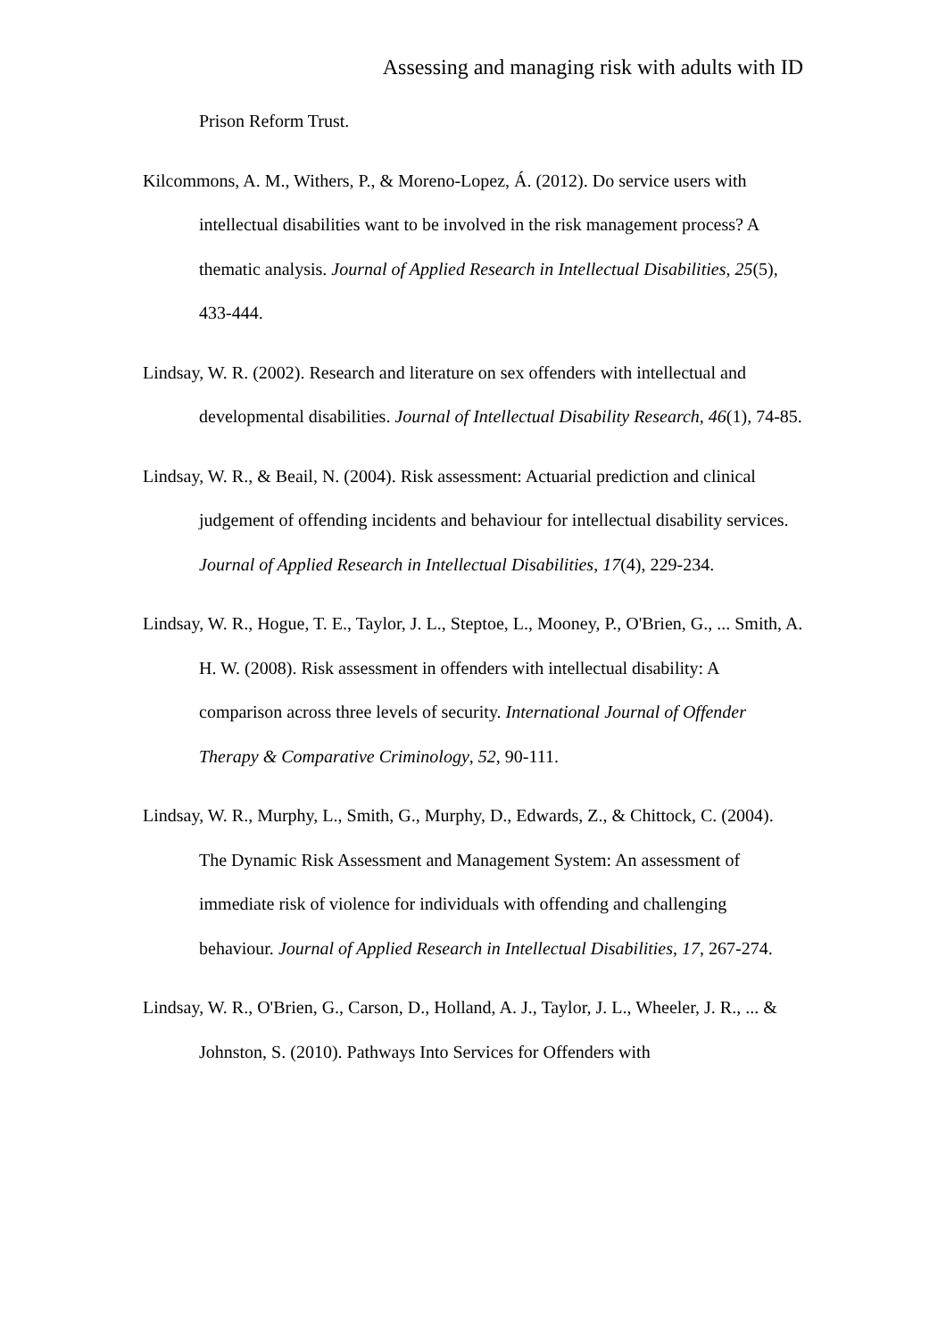Assessing and managing risk with adults with ID
Prison Reform Trust.
Kilcommons, A. M., Withers, P., & Moreno-Lopez, Á. (2012). Do service users with intellectual disabilities want to be involved in the risk management process? A thematic analysis. Journal of Applied Research in Intellectual Disabilities, 25(5), 433-444.
Lindsay, W. R. (2002). Research and literature on sex offenders with intellectual and developmental disabilities. Journal of Intellectual Disability Research, 46(1), 74-85.
Lindsay, W. R., & Beail, N. (2004). Risk assessment: Actuarial prediction and clinical judgement of offending incidents and behaviour for intellectual disability services. Journal of Applied Research in Intellectual Disabilities, 17(4), 229-234.
Lindsay, W. R., Hogue, T. E., Taylor, J. L., Steptoe, L., Mooney, P., O'Brien, G., ... Smith, A. H. W. (2008). Risk assessment in offenders with intellectual disability: A comparison across three levels of security. International Journal of Offender Therapy & Comparative Criminology, 52, 90-111.
Lindsay, W. R., Murphy, L., Smith, G., Murphy, D., Edwards, Z., & Chittock, C. (2004). The Dynamic Risk Assessment and Management System: An assessment of immediate risk of violence for individuals with offending and challenging behaviour. Journal of Applied Research in Intellectual Disabilities, 17, 267-274.
Lindsay, W. R., O'Brien, G., Carson, D., Holland, A. J., Taylor, J. L., Wheeler, J. R., ... & Johnston, S. (2010). Pathways Into Services for Offenders with